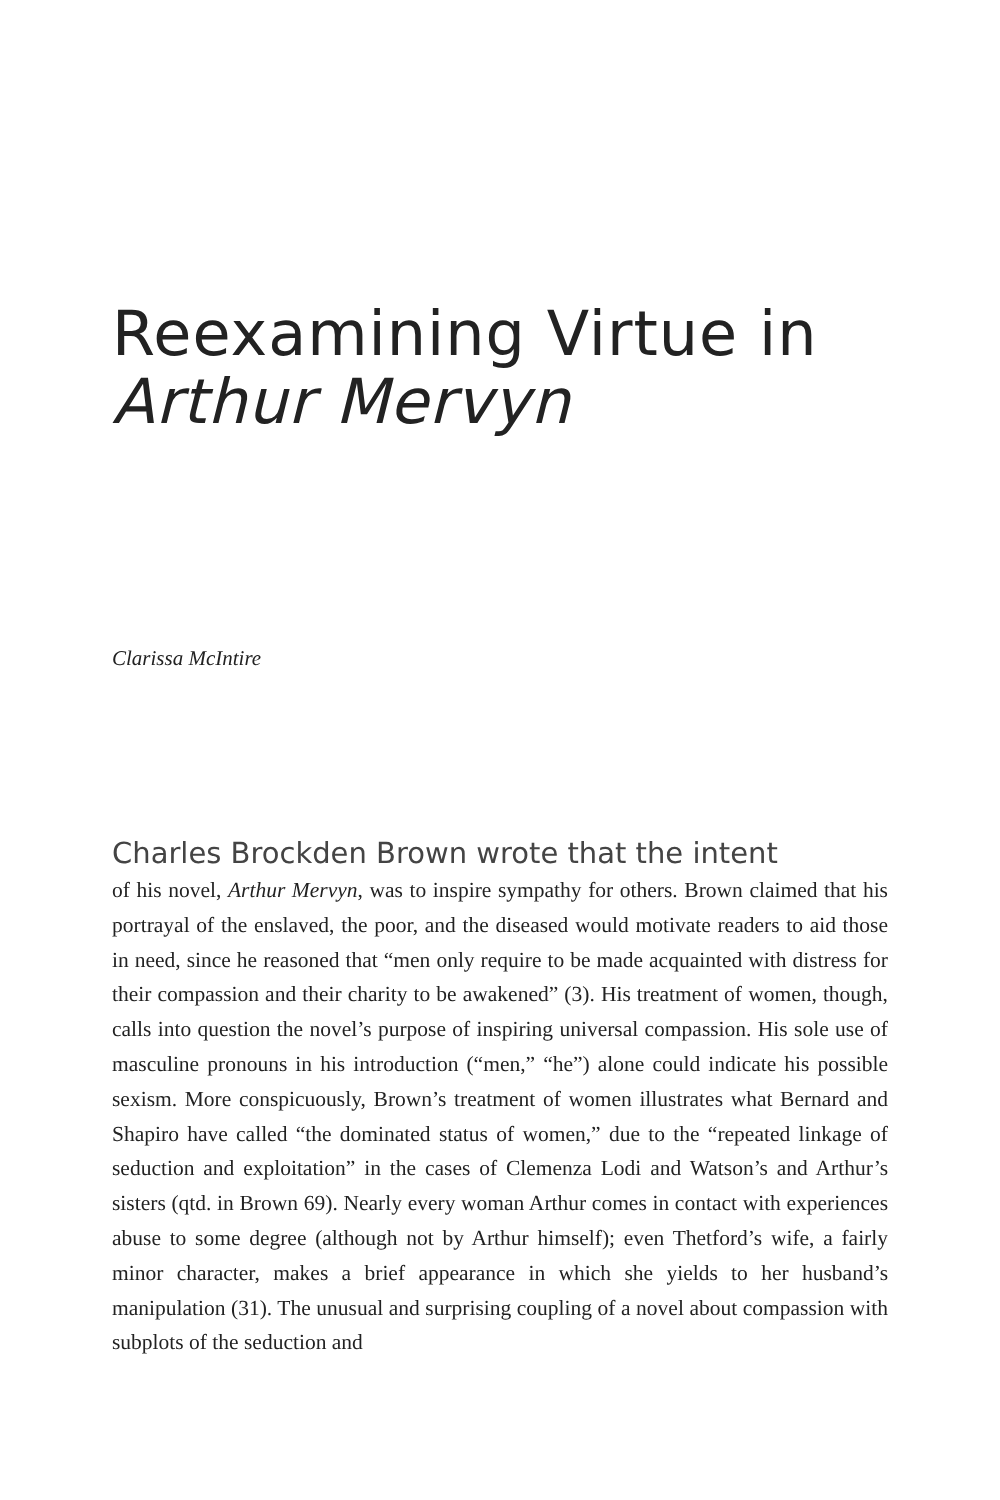Reexamining Virtue in
Arthur Mervyn
Clarissa McIntire
Charles Brockden Brown wrote that the intent
of his novel, Arthur Mervyn, was to inspire sympathy for others. Brown claimed that his portrayal of the enslaved, the poor, and the diseased would motivate readers to aid those in need, since he reasoned that “men only require to be made acquainted with distress for their compassion and their charity to be awakened” (3). His treatment of women, though, calls into question the novel’s purpose of inspiring universal compassion. His sole use of masculine pronouns in his introduction (“men,” “he”) alone could indicate his possible sexism. More conspicuously, Brown’s treatment of women illustrates what Bernard and Shapiro have called “the dominated status of women,” due to the “repeated linkage of seduction and exploitation” in the cases of Clemenza Lodi and Watson’s and Arthur’s sisters (qtd. in Brown 69). Nearly every woman Arthur comes in contact with experiences abuse to some degree (although not by Arthur himself); even Thetford’s wife, a fairly minor character, makes a brief appearance in which she yields to her husband’s manipulation (31). The unusual and surprising coupling of a novel about compassion with subplots of the seduction and